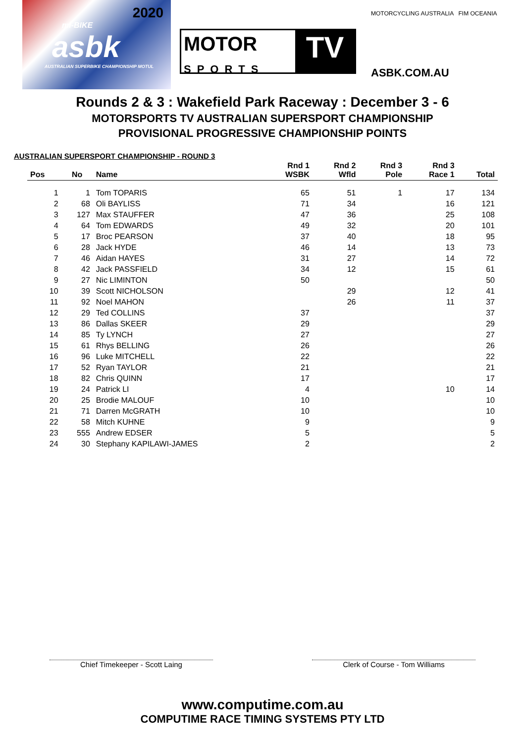2020
mi-BIKE
asbk
AUSTRALIAN SUPERBIKE CHAMPIONSHIP MOTUL
MOTOR
SPORTS
TV
MOTORCYCLING AUSTRALIA FIM OCEANIA
ASBK.COM.AU
Rounds 2 & 3 : Wakefield Park Raceway : December 3 - 6
MOTORSPORTS TV AUSTRALIAN SUPERSPORT CHAMPIONSHIP
PROVISIONAL PROGRESSIVE CHAMPIONSHIP POINTS
AUSTRALIAN SUPERSPORT CHAMPIONSHIP - ROUND 3
| Pos | No | Name | Rnd 1 WSBK | Rnd 2 Wfld | Rnd 3 Pole | Rnd 3 Race 1 | Total |
| --- | --- | --- | --- | --- | --- | --- | --- |
| 1 | 1 | Tom TOPARIS | 65 | 51 | 1 | 17 | 134 |
| 2 | 68 | Oli BAYLISS | 71 | 34 | | 16 | 121 |
| 3 | 127 | Max STAUFFER | 47 | 36 | | 25 | 108 |
| 4 | 64 | Tom EDWARDS | 49 | 32 | | 20 | 101 |
| 5 | 17 | Broc PEARSON | 37 | 40 | | 18 | 95 |
| 6 | 28 | Jack HYDE | 46 | 14 | | 13 | 73 |
| 7 | 46 | Aidan HAYES | 31 | 27 | | 14 | 72 |
| 8 | 42 | Jack PASSFIELD | 34 | 12 | | 15 | 61 |
| 9 | 27 | Nic LIMINTON | 50 | | | | 50 |
| 10 | 39 | Scott NICHOLSON | | 29 | | 12 | 41 |
| 11 | 92 | Noel MAHON | | 26 | | 11 | 37 |
| 12 | 29 | Ted COLLINS | 37 | | | | 37 |
| 13 | 86 | Dallas SKEER | 29 | | | | 29 |
| 14 | 85 | Ty LYNCH | 27 | | | | 27 |
| 15 | 61 | Rhys BELLING | 26 | | | | 26 |
| 16 | 96 | Luke MITCHELL | 22 | | | | 22 |
| 17 | 52 | Ryan TAYLOR | 21 | | | | 21 |
| 18 | 82 | Chris QUINN | 17 | | | | 17 |
| 19 | 24 | Patrick LI | 4 | | | 10 | 14 |
| 20 | 25 | Brodie MALOUF | 10 | | | | 10 |
| 21 | 71 | Darren McGRATH | 10 | | | | 10 |
| 22 | 58 | Mitch KUHNE | 9 | | | | 9 |
| 23 | 555 | Andrew EDSER | 5 | | | | 5 |
| 24 | 30 | Stephany KAPILAWI-JAMES | 2 | | | | 2 |
Chief Timekeeper - Scott Laing Clerk of Course - Tom Williams
www.computime.com.au
COMPUTIME RACE TIMING SYSTEMS PTY LTD